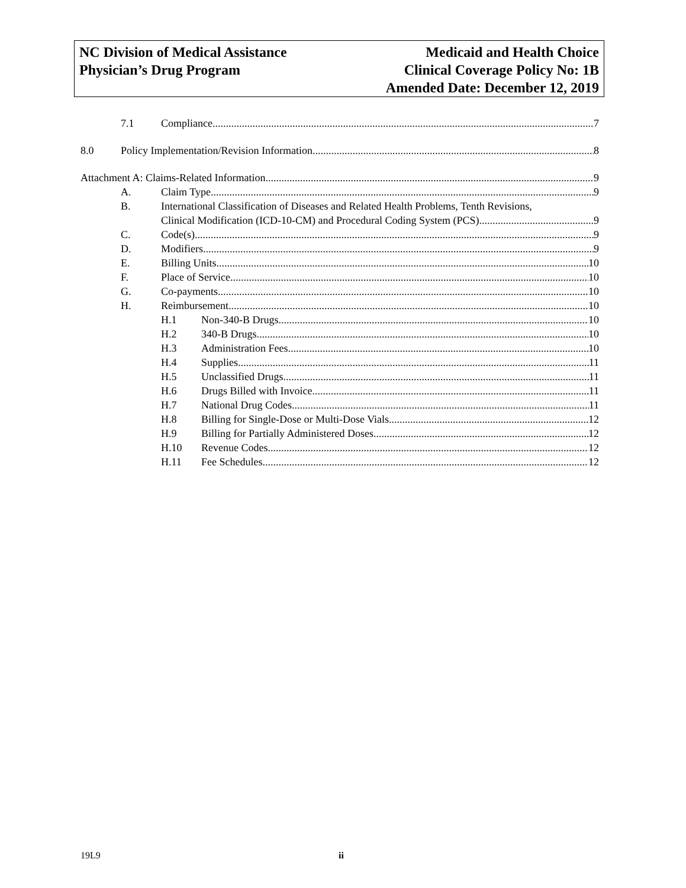NC Division of Medical Assistance
Physician’s Drug Program
Medicaid and Health Choice
Clinical Coverage Policy No: 1B
Amended Date: December 12, 2019
7.1 Compliance 7
8.0 Policy Implementation/Revision Information 8
Attachment A: Claims-Related Information 9
A. Claim Type 9
B. International Classification of Diseases and Related Health Problems, Tenth Revisions,
Clinical Modification (ICD-10-CM) and Procedural Coding System (PCS) 9
C. Code(s) 9
D. Modifiers 9
E. Billing Units 10
F. Place of Service 10
G. Co-payments 10
H. Reimbursement 10
H.1 Non-340-B Drugs 10
H.2 340-B Drugs 10
H.3 Administration Fees 10
H.4 Supplies 11
H.5 Unclassified Drugs 11
H.6 Drugs Billed with Invoice 11
H.7 National Drug Codes 11
H.8 Billing for Single-Dose or Multi-Dose Vials 12
H.9 Billing for Partially Administered Doses 12
H.10 Revenue Codes 12
H.11 Fee Schedules 12
19L9 ii